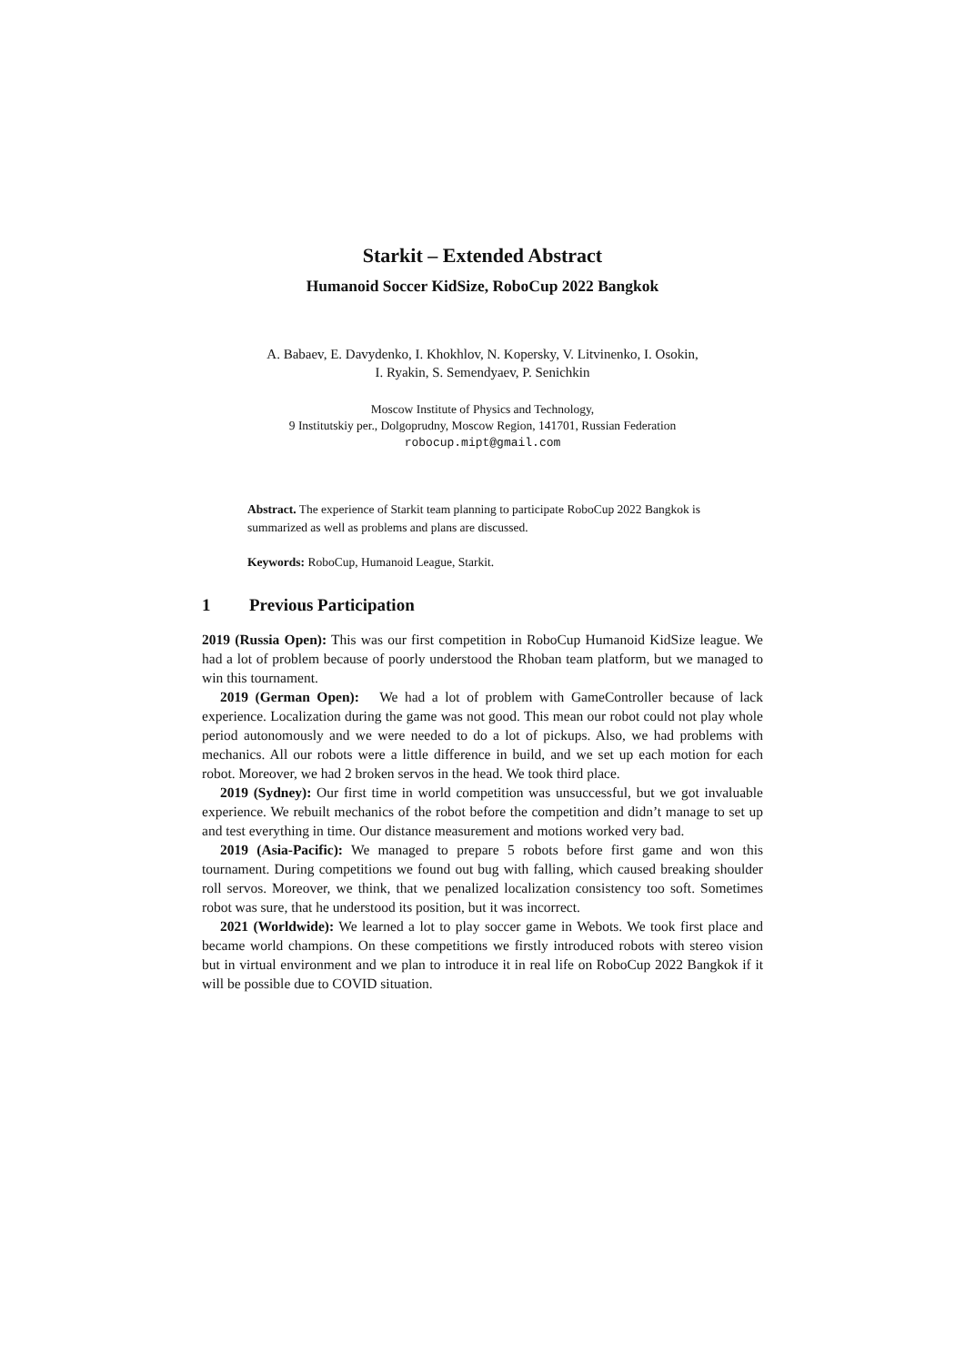Starkit – Extended Abstract
Humanoid Soccer KidSize, RoboCup 2022 Bangkok
A. Babaev, E. Davydenko, I. Khokhlov, N. Kopersky, V. Litvinenko, I. Osokin,
I. Ryakin, S. Semendyaev, P. Senichkin
Moscow Institute of Physics and Technology,
9 Institutskiy per., Dolgoprudny, Moscow Region, 141701, Russian Federation
robocup.mipt@gmail.com
Abstract. The experience of Starkit team planning to participate RoboCup 2022 Bangkok is summarized as well as problems and plans are discussed.
Keywords: RoboCup, Humanoid League, Starkit.
1 Previous Participation
2019 (Russia Open): This was our first competition in RoboCup Humanoid KidSize league. We had a lot of problem because of poorly understood the Rhoban team platform, but we managed to win this tournament.
2019 (German Open): We had a lot of problem with GameController because of lack experience. Localization during the game was not good. This mean our robot could not play whole period autonomously and we were needed to do a lot of pickups. Also, we had problems with mechanics. All our robots were a little difference in build, and we set up each motion for each robot. Moreover, we had 2 broken servos in the head. We took third place.
2019 (Sydney): Our first time in world competition was unsuccessful, but we got invaluable experience. We rebuilt mechanics of the robot before the competition and didn’t manage to set up and test everything in time. Our distance measurement and motions worked very bad.
2019 (Asia-Pacific): We managed to prepare 5 robots before first game and won this tournament. During competitions we found out bug with falling, which caused breaking shoulder roll servos. Moreover, we think, that we penalized localization consistency too soft. Sometimes robot was sure, that he understood its position, but it was incorrect.
2021 (Worldwide): We learned a lot to play soccer game in Webots. We took first place and became world champions. On these competitions we firstly introduced robots with stereo vision but in virtual environment and we plan to introduce it in real life on RoboCup 2022 Bangkok if it will be possible due to COVID situation.